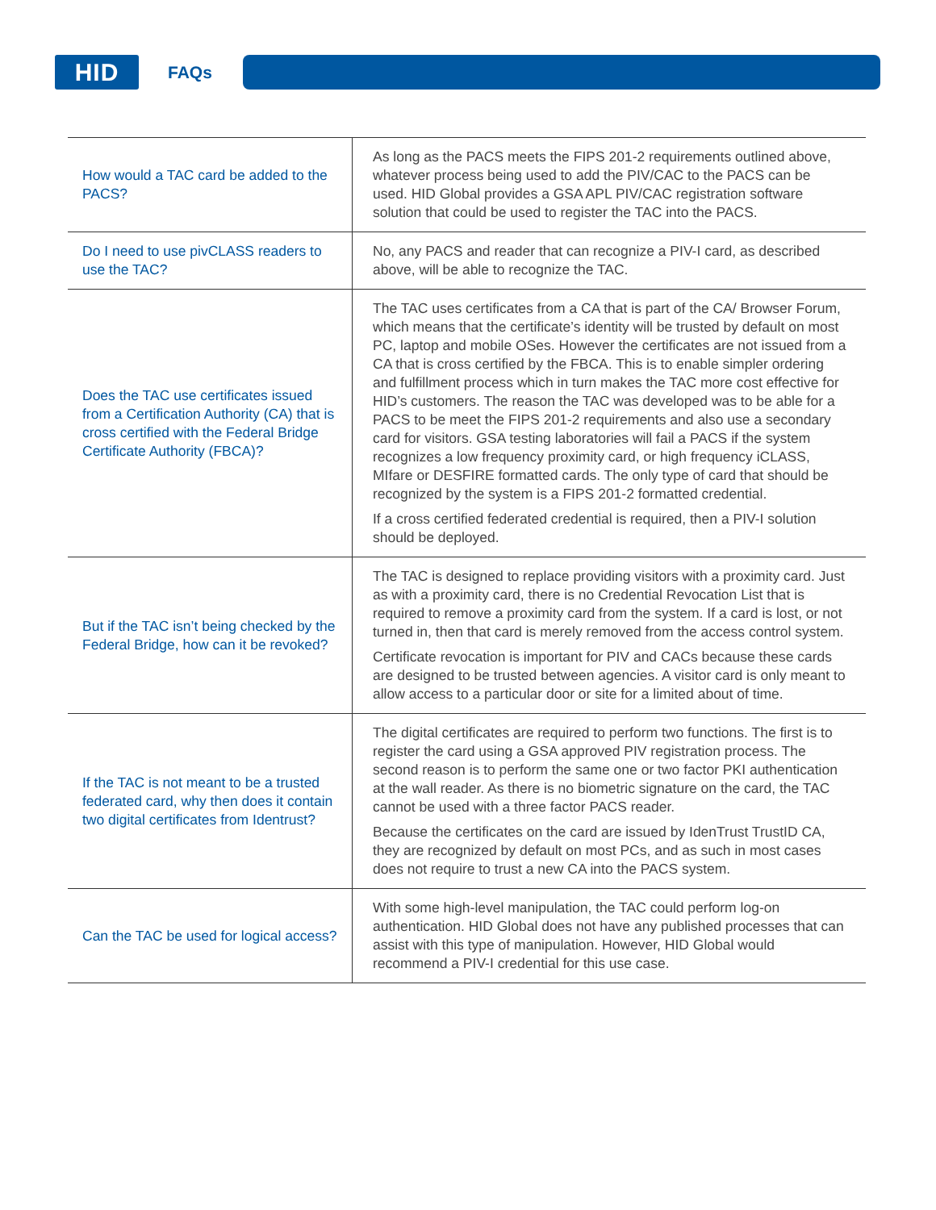HID
FAQs
| How would a TAC card be added to the PACS? | As long as the PACS meets the FIPS 201-2 requirements outlined above, whatever process being used to add the PIV/CAC to the PACS can be used. HID Global provides a GSA APL PIV/CAC registration software solution that could be used to register the TAC into the PACS. |
| Do I need to use pivCLASS readers to use the TAC? | No, any PACS and reader that can recognize a PIV-I card, as described above, will be able to recognize the TAC. |
| Does the TAC use certificates issued from a Certification Authority (CA) that is cross certified with the Federal Bridge Certificate Authority (FBCA)? | The TAC uses certificates from a CA that is part of the CA/ Browser Forum, which means that the certificate’s identity will be trusted by default on most PC, laptop and mobile OSes. However the certificates are not issued from a CA that is cross certified by the FBCA. This is to enable simpler ordering and fulfillment process which in turn makes the TAC more cost effective for HID’s customers. The reason the TAC was developed was to be able for a PACS to be meet the FIPS 201-2 requirements and also use a secondary card for visitors. GSA testing laboratories will fail a PACS if the system recognizes a low frequency proximity card, or high frequency iCLASS, MIfare or DESFIRE formatted cards. The only type of card that should be recognized by the system is a FIPS 201-2 formatted credential. If a cross certified federated credential is required, then a PIV-I solution should be deployed. |
| But if the TAC isn’t being checked by the Federal Bridge, how can it be revoked? | The TAC is designed to replace providing visitors with a proximity card. Just as with a proximity card, there is no Credential Revocation List that is required to remove a proximity card from the system. If a card is lost, or not turned in, then that card is merely removed from the access control system. Certificate revocation is important for PIV and CACs because these cards are designed to be trusted between agencies. A visitor card is only meant to allow access to a particular door or site for a limited about of time. |
| If the TAC is not meant to be a trusted federated card, why then does it contain two digital certificates from Identrust? | The digital certificates are required to perform two functions. The first is to register the card using a GSA approved PIV registration process. The second reason is to perform the same one or two factor PKI authentication at the wall reader. As there is no biometric signature on the card, the TAC cannot be used with a three factor PACS reader. Because the certificates on the card are issued by IdenTrust TrustID CA, they are recognized by default on most PCs, and as such in most cases does not require to trust a new CA into the PACS system. |
| Can the TAC be used for logical access? | With some high-level manipulation, the TAC could perform log-on authentication. HID Global does not have any published processes that can assist with this type of manipulation. However, HID Global would recommend a PIV-I credential for this use case. |